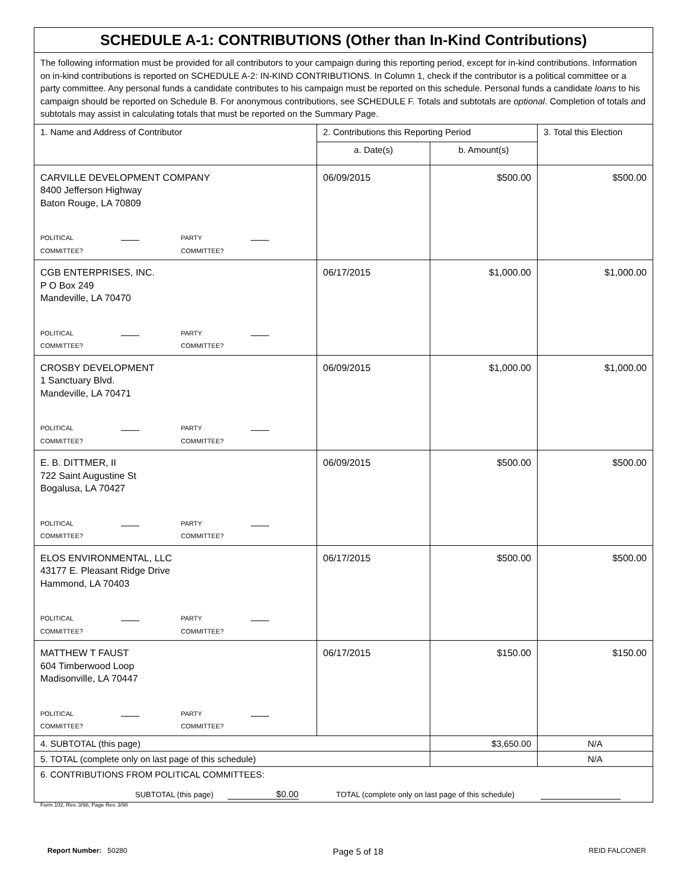| SCHEDULE A-1: CONTRIBUTIONS (Other than In-Kind Contributions) | | | |
| The following information must be provided for all contributors to your campaign during this reporting period, except for in-kind contributions. Information on in-kind contributions is reported on SCHEDULE A-2: IN-KIND CONTRIBUTIONS. In Column 1, check if the contributor is a political committee or a party committee. Any personal funds a candidate contributes to his campaign must be reported on this schedule. Personal funds a candidate loans to his campaign should be reported on Schedule B. For anonymous contributions, see SCHEDULE F. Totals and subtotals are optional . Completion of totals and subtotals may assist in calculating totals that must be reported on the Summary Page. | | | |
| 1. Name and Address of Contributor | 2. Contributions this Reporting Period | | 3. Total this Election |
| | a. Date(s) | b. Amount(s) | |
| CARVILLE DEVELOPMENT COMPANY 8400 Jefferson Highway Baton Rouge, LA 70809 POLITICAL COMMITTEE? PARTY COMMITTEE? | 06/09/2015 | $500.00 | $500.00 |
| CGB ENTERPRISES, INC. P O Box 249 Mandeville, LA 70470 POLITICAL COMMITTEE? PARTY COMMITTEE? | 06/17/2015 | $1,000.00 | $1,000.00 |
| CROSBY DEVELOPMENT 1 Sanctuary Blvd. Mandeville, LA 70471 POLITICAL COMMITTEE? PARTY COMMITTEE? | 06/09/2015 | $1,000.00 | $1,000.00 |
| E. B. DITTMER, II 722 Saint Augustine St Bogalusa, LA 70427 POLITICAL COMMITTEE? PARTY COMMITTEE? | 06/09/2015 | $500.00 | $500.00 |
| ELOS ENVIRONMENTAL, LLC 43177 E. Pleasant Ridge Drive Hammond, LA 70403 POLITICAL COMMITTEE? PARTY COMMITTEE? | 06/17/2015 | $500.00 | $500.00 |
| MATTHEW T FAUST 604 Timberwood Loop Madisonville, LA 70447 POLITICAL COMMITTEE? PARTY COMMITTEE? | 06/17/2015 | $150.00 | $150.00 |
| 4. SUBTOTAL (this page) | | $3,650.00 | N/A |
| 5. TOTAL (complete only on last page of this schedule) | | | N/A |
| 6. CONTRIBUTIONS FROM POLITICAL COMMITTEES: SUBTOTAL (this page) $0.00 TOTAL (complete only on last page of this schedule) | | | |
Form 102, Rev. 3/98, Page Rev. 3/98
Report Number: 50280 Page 5 of 18 REID FALCONER